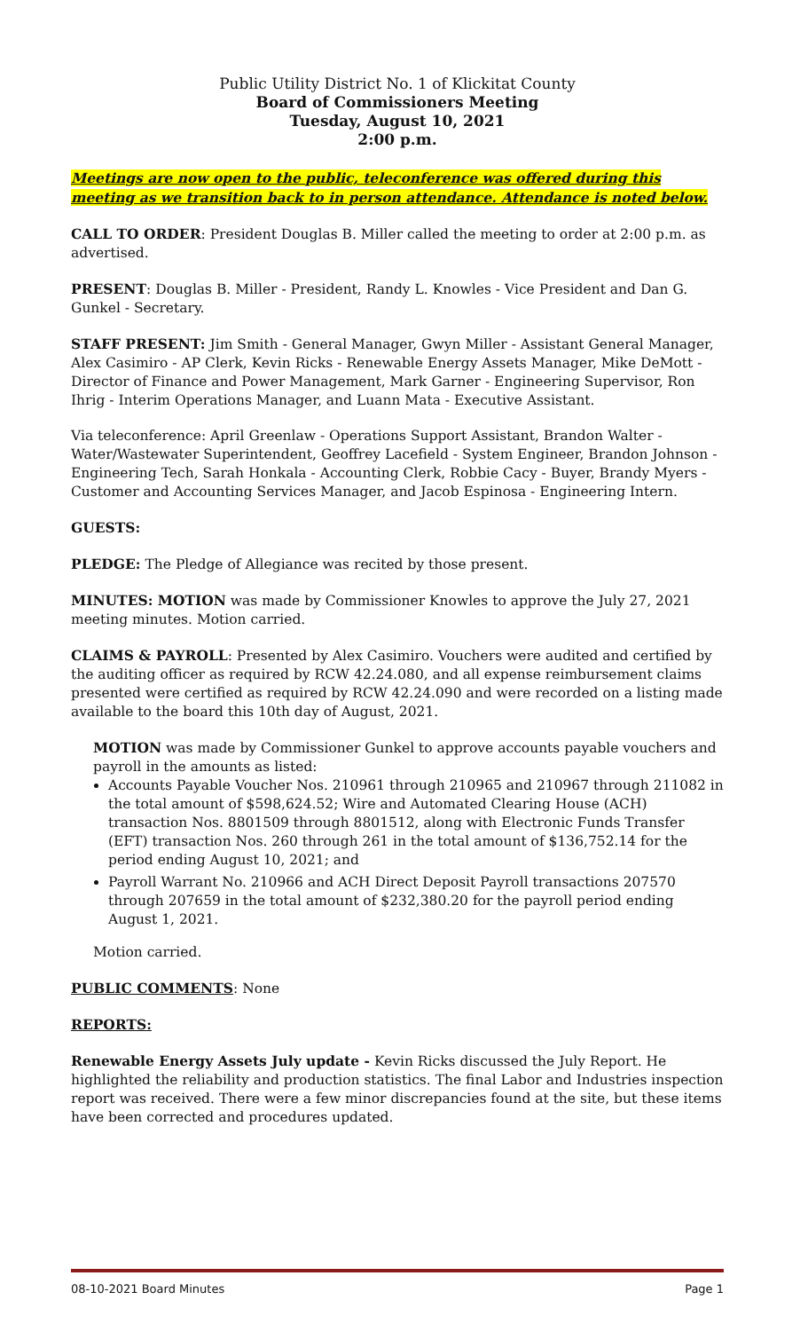Public Utility District No. 1 of Klickitat County
Board of Commissioners Meeting
Tuesday, August 10, 2021
2:00 p.m.
Meetings are now open to the public, teleconference was offered during this meeting as we transition back to in person attendance. Attendance is noted below.
CALL TO ORDER: President Douglas B. Miller called the meeting to order at 2:00 p.m. as advertised.
PRESENT: Douglas B. Miller - President, Randy L. Knowles - Vice President and Dan G. Gunkel - Secretary.
STAFF PRESENT: Jim Smith - General Manager, Gwyn Miller - Assistant General Manager, Alex Casimiro - AP Clerk, Kevin Ricks - Renewable Energy Assets Manager, Mike DeMott - Director of Finance and Power Management, Mark Garner - Engineering Supervisor, Ron Ihrig - Interim Operations Manager, and Luann Mata - Executive Assistant.
Via teleconference: April Greenlaw - Operations Support Assistant, Brandon Walter - Water/Wastewater Superintendent, Geoffrey Lacefield - System Engineer, Brandon Johnson - Engineering Tech, Sarah Honkala - Accounting Clerk, Robbie Cacy - Buyer, Brandy Myers - Customer and Accounting Services Manager, and Jacob Espinosa - Engineering Intern.
GUESTS:
PLEDGE: The Pledge of Allegiance was recited by those present.
MINUTES: MOTION was made by Commissioner Knowles to approve the July 27, 2021 meeting minutes. Motion carried.
CLAIMS & PAYROLL: Presented by Alex Casimiro. Vouchers were audited and certified by the auditing officer as required by RCW 42.24.080, and all expense reimbursement claims presented were certified as required by RCW 42.24.090 and were recorded on a listing made available to the board this 10th day of August, 2021.
MOTION was made by Commissioner Gunkel to approve accounts payable vouchers and payroll in the amounts as listed:
Accounts Payable Voucher Nos. 210961 through 210965 and 210967 through 211082 in the total amount of $598,624.52; Wire and Automated Clearing House (ACH) transaction Nos. 8801509 through 8801512, along with Electronic Funds Transfer (EFT) transaction Nos. 260 through 261 in the total amount of $136,752.14 for the period ending August 10, 2021; and
Payroll Warrant No. 210966 and ACH Direct Deposit Payroll transactions 207570 through 207659 in the total amount of $232,380.20 for the payroll period ending August 1, 2021.
Motion carried.
PUBLIC COMMENTS: None
REPORTS:
Renewable Energy Assets July update - Kevin Ricks discussed the July Report. He highlighted the reliability and production statistics. The final Labor and Industries inspection report was received. There were a few minor discrepancies found at the site, but these items have been corrected and procedures updated.
08-10-2021 Board Minutes Page 1